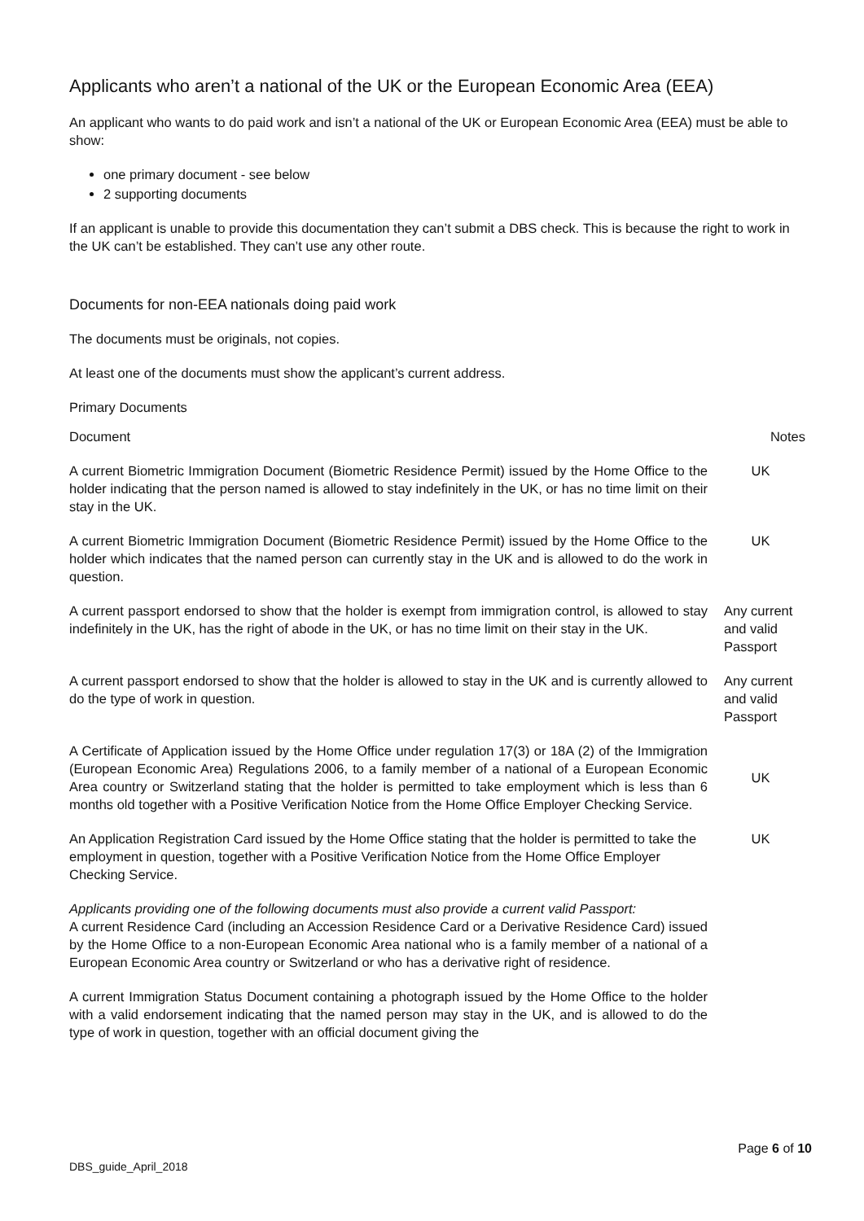Applicants who aren’t a national of the UK or the European Economic Area (EEA)
An applicant who wants to do paid work and isn’t a national of the UK or European Economic Area (EEA) must be able to show:
one primary document - see below
2 supporting documents
If an applicant is unable to provide this documentation they can’t submit a DBS check. This is because the right to work in the UK can’t be established. They can’t use any other route.
Documents for non-EEA nationals doing paid work
The documents must be originals, not copies.
At least one of the documents must show the applicant’s current address.
Primary Documents
| Document | Notes |
| --- | --- |
| A current Biometric Immigration Document (Biometric Residence Permit) issued by the Home Office to the holder indicating that the person named is allowed to stay indefinitely in the UK, or has no time limit on their stay in the UK. | UK |
| A current Biometric Immigration Document (Biometric Residence Permit) issued by the Home Office to the holder which indicates that the named person can currently stay in the UK and is allowed to do the work in question. | UK |
| A current passport endorsed to show that the holder is exempt from immigration control, is allowed to stay indefinitely in the UK, has the right of abode in the UK, or has no time limit on their stay in the UK. | Any current and valid Passport |
| A current passport endorsed to show that the holder is allowed to stay in the UK and is currently allowed to do the type of work in question. | Any current and valid Passport |
| A Certificate of Application issued by the Home Office under regulation 17(3) or 18A (2) of the Immigration (European Economic Area) Regulations 2006, to a family member of a national of a European Economic Area country or Switzerland stating that the holder is permitted to take employment which is less than 6 months old together with a Positive Verification Notice from the Home Office Employer Checking Service. | UK |
| An Application Registration Card issued by the Home Office stating that the holder is permitted to take the employment in question, together with a Positive Verification Notice from the Home Office Employer Checking Service. | UK |
| Applicants providing one of the following documents must also provide a current valid Passport: | |
| A current Residence Card (including an Accession Residence Card or a Derivative Residence Card) issued by the Home Office to a non-European Economic Area national who is a family member of a national of a European Economic Area country or Switzerland or who has a derivative right of residence. | |
| A current Immigration Status Document containing a photograph issued by the Home Office to the holder with a valid endorsement indicating that the named person may stay in the UK, and is allowed to do the type of work in question, together with an official document giving the | |
Page 6 of 10
DBS_guide_April_2018